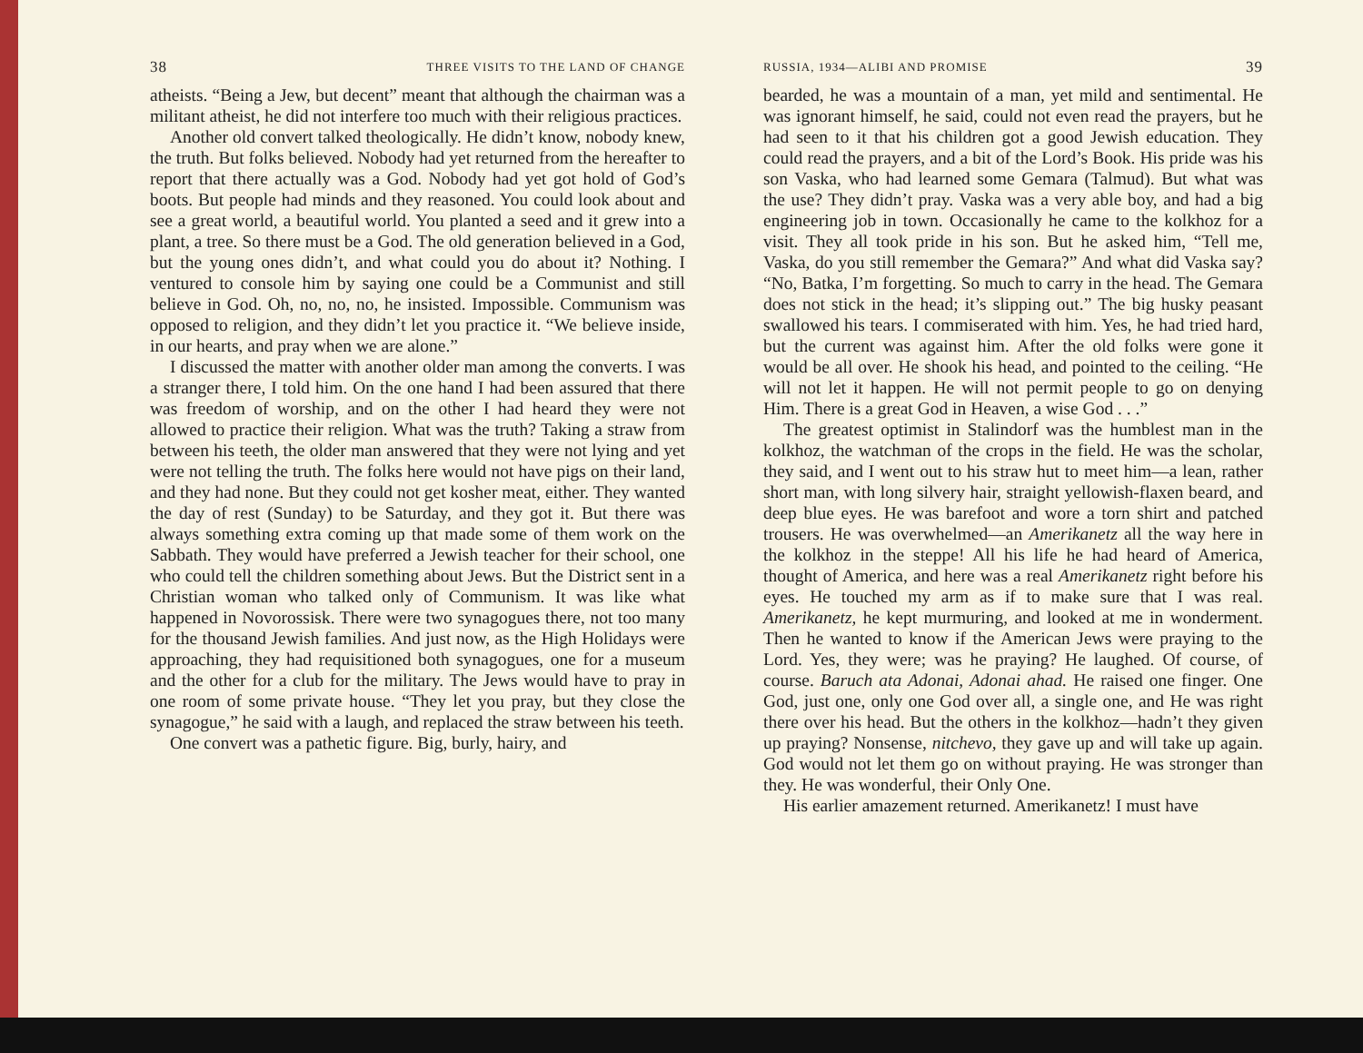38 THREE VISITS TO THE LAND OF CHANGE
atheists. “Being a Jew, but decent” meant that although the chairman was a militant atheist, he did not interfere too much with their religious practices.
Another old convert talked theologically. He didn’t know, nobody knew, the truth. But folks believed. Nobody had yet returned from the hereafter to report that there actually was a God. Nobody had yet got hold of God’s boots. But people had minds and they reasoned. You could look about and see a great world, a beautiful world. You planted a seed and it grew into a plant, a tree. So there must be a God. The old generation believed in a God, but the young ones didn’t, and what could you do about it? Nothing. I ventured to console him by saying one could be a Communist and still believe in God. Oh, no, no, no, he insisted. Impossible. Communism was opposed to religion, and they didn’t let you practice it. “We believe inside, in our hearts, and pray when we are alone.”
I discussed the matter with another older man among the converts. I was a stranger there, I told him. On the one hand I had been assured that there was freedom of worship, and on the other I had heard they were not allowed to practice their religion. What was the truth? Taking a straw from between his teeth, the older man answered that they were not lying and yet were not telling the truth. The folks here would not have pigs on their land, and they had none. But they could not get kosher meat, either. They wanted the day of rest (Sunday) to be Saturday, and they got it. But there was always something extra coming up that made some of them work on the Sabbath. They would have preferred a Jewish teacher for their school, one who could tell the children something about Jews. But the District sent in a Christian woman who talked only of Communism. It was like what happened in Novorossisk. There were two synagogues there, not too many for the thousand Jewish families. And just now, as the High Holidays were approaching, they had requisitioned both synagogues, one for a museum and the other for a club for the military. The Jews would have to pray in one room of some private house. “They let you pray, but they close the synagogue,” he said with a laugh, and replaced the straw between his teeth.
One convert was a pathetic figure. Big, burly, hairy, and
RUSSIA, 1934—ALIBI AND PROMISE 39
bearded, he was a mountain of a man, yet mild and sentimental. He was ignorant himself, he said, could not even read the prayers, but he had seen to it that his children got a good Jewish education. They could read the prayers, and a bit of the Lord’s Book. His pride was his son Vaska, who had learned some Gemara (Talmud). But what was the use? They didn’t pray. Vaska was a very able boy, and had a big engineering job in town. Occasionally he came to the kolkhoz for a visit. They all took pride in his son. But he asked him, “Tell me, Vaska, do you still remember the Gemara?” And what did Vaska say? “No, Batka, I’m forgetting. So much to carry in the head. The Gemara does not stick in the head; it’s slipping out.” The big husky peasant swallowed his tears. I commiserated with him. Yes, he had tried hard, but the current was against him. After the old folks were gone it would be all over. He shook his head, and pointed to the ceiling. “He will not let it happen. He will not permit people to go on denying Him. There is a great God in Heaven, a wise God . . .”
The greatest optimist in Stalindorf was the humblest man in the kolkhoz, the watchman of the crops in the field. He was the scholar, they said, and I went out to his straw hut to meet him—a lean, rather short man, with long silvery hair, straight yellowish-flaxen beard, and deep blue eyes. He was barefoot and wore a torn shirt and patched trousers. He was overwhelmed—an Amerikanetz all the way here in the kolkhoz in the steppe! All his life he had heard of America, thought of America, and here was a real Amerikanetz right before his eyes. He touched my arm as if to make sure that I was real. Amerikanetz, he kept murmuring, and looked at me in wonderment. Then he wanted to know if the American Jews were praying to the Lord. Yes, they were; was he praying? He laughed. Of course, of course. Baruch ata Adonai, Adonai ahad. He raised one finger. One God, just one, only one God over all, a single one, and He was right there over his head. But the others in the kolkhoz—hadn’t they given up praying? Nonsense, nitchevo, they gave up and will take up again. God would not let them go on without praying. He was stronger than they. He was wonderful, their Only One.
His earlier amazement returned. Amerikanetz! I must have